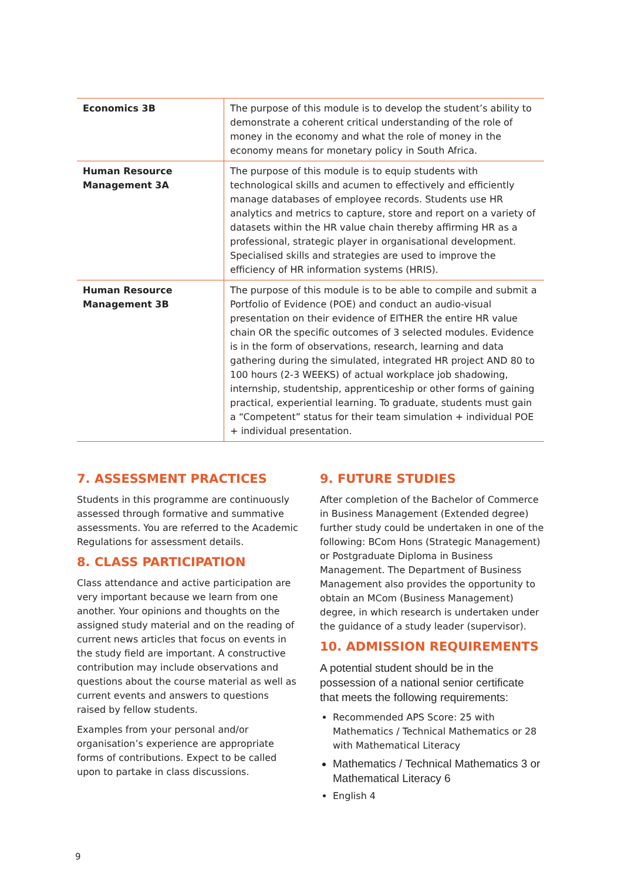| Economics 3B | The purpose of this module is to develop the student’s ability to demonstrate a coherent critical understanding of the role of money in the economy and what the role of money in the economy means for monetary policy in South Africa. |
| Human Resource Management 3A | The purpose of this module is to equip students with technological skills and acumen to effectively and efficiently manage databases of employee records. Students use HR analytics and metrics to capture, store and report on a variety of datasets within the HR value chain thereby affirming HR as a professional, strategic player in organisational development. Specialised skills and strategies are used to improve the efficiency of HR information systems (HRIS). |
| Human Resource Management 3B | The purpose of this module is to be able to compile and submit a Portfolio of Evidence (POE) and conduct an audio-visual presentation on their evidence of EITHER the entire HR value chain OR the specific outcomes of 3 selected modules. Evidence is in the form of observations, research, learning and data gathering during the simulated, integrated HR project AND 80 to 100 hours (2-3 WEEKS) of actual workplace job shadowing, internship, studentship, apprenticeship or other forms of gaining practical, experiential learning. To graduate, students must gain a “Competent” status for their team simulation + individual POE + individual presentation. |
7. ASSESSMENT PRACTICES
Students in this programme are continuously assessed through formative and summative assessments. You are referred to the Academic Regulations for assessment details.
8. CLASS PARTICIPATION
Class attendance and active participation are very important because we learn from one another. Your opinions and thoughts on the assigned study material and on the reading of current news articles that focus on events in the study field are important. A constructive contribution may include observations and questions about the course material as well as current events and answers to questions raised by fellow students.
Examples from your personal and/or organisation’s experience are appropriate forms of contributions. Expect to be called upon to partake in class discussions.
9. FUTURE STUDIES
After completion of the Bachelor of Commerce in Business Management (Extended degree) further study could be undertaken in one of the following: BCom Hons (Strategic Management) or Postgraduate Diploma in Business Management. The Department of Business Management also provides the opportunity to obtain an MCom (Business Management) degree, in which research is undertaken under the guidance of a study leader (supervisor).
10. ADMISSION REQUIREMENTS
A potential student should be in the possession of a national senior certificate that meets the following requirements:
Recommended APS Score: 25 with Mathematics / Technical Mathematics or 28 with Mathematical Literacy
Mathematics / Technical Mathematics 3 or Mathematical Literacy 6
English 4
9